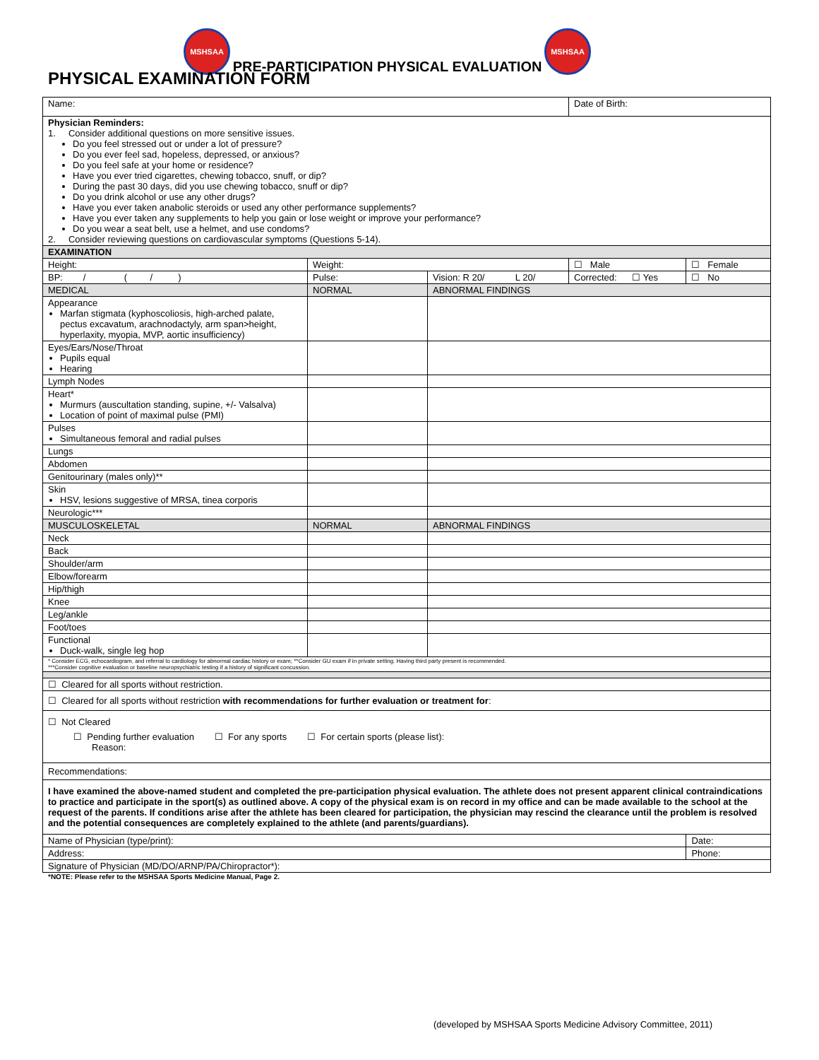MSHSAA PRE-PARTICIPATION PHYSICAL EVALUATION MSHSAA
PHYSICAL EXAMINATION FORM
| Name: | | | Date of Birth: | |
| Physician Reminders: 1. Consider additional questions on more sensitive issues. Do you feel stressed out or under a lot of pressure? Do you ever feel sad, hopeless, depressed, or anxious? Do you feel safe at your home or residence? Have you ever tried cigarettes, chewing tobacco, snuff, or dip? During the past 30 days, did you use chewing tobacco, snuff or dip? Do you drink alcohol or use any other drugs? Have you ever taken anabolic steroids or used any other performance supplements? Have you ever taken any supplements to help you gain or lose weight or improve your performance? Do you wear a seat belt, use a helmet, and use condoms? 2. Consider reviewing questions on cardiovascular symptoms (Questions 5-14). | | | | |
| EXAMINATION | | | | |
| Height: | Weight: | | ☐ Male | ☐ Female |
| BP: / ( / ) | Pulse: | Vision: R 20/ L 20/ | Corrected: ☐ Yes | ☐ No |
| MEDICAL | NORMAL | ABNORMAL FINDINGS | | |
| Appearance Marfan stigmata (kyphoscoliosis, high-arched palate, pectus excavatum, arachnodactyly, arm span>height, hyperlaxity, myopia, MVP, aortic insufficiency) | | | | |
| Eyes/Ears/Nose/Throat Pupils equal Hearing | | | | |
| Lymph Nodes | | | | |
| Heart* Murmurs (auscultation standing, supine, +/- Valsalva) Location of point of maximal pulse (PMI) | | | | |
| Pulses Simultaneous femoral and radial pulses | | | | |
| Lungs | | | | |
| Abdomen | | | | |
| Genitourinary (males only)** | | | | |
| Skin HSV, lesions suggestive of MRSA, tinea corporis | | | | |
| Neurologic*** | | | | |
| MUSCULOSKELETAL | NORMAL | ABNORMAL FINDINGS | | |
| Neck | | | | |
| Back | | | | |
| Shoulder/arm | | | | |
| Elbow/forearm | | | | |
| Hip/thigh | | | | |
| Knee | | | | |
| Leg/ankle | | | | |
| Foot/toes | | | | |
| Functional Duck-walk, single leg hop | | | | |
| * Consider ECG, echocardiogram, and referral to cardiology for abnormal cardiac history or exam; **Consider GU exam if in private setting. Having third party present is recommended. ***Consider cognitive evaluation or baseline neuropsychiatric testing if a history of significant concussion. | | | | |
| ☐ Cleared for all sports without restriction. | | | | |
| ☐ Cleared for all sports without restriction with recommendations for further evaluation or treatment for : | | | | |
| ☐ Not Cleared ☐ Pending further evaluation ☐ For any sports ☐ For certain sports (please list): Reason: | | | | |
| Recommendations: | | | | |
| I have examined the above-named student and completed the pre-participation physical evaluation. The athlete does not present apparent clinical contraindications to practice and participate in the sport(s) as outlined above. A copy of the physical exam is on record in my office and can be made available to the school at the request of the parents. If conditions arise after the athlete has been cleared for participation, the physician may rescind the clearance until the problem is resolved and the potential consequences are completely explained to the athlete (and parents/guardians). | | | | |
| Name of Physician (type/print): | | | | Date: |
| Address: | | | | Phone: |
| Signature of Physician (MD/DO/ARNP/PA/Chiropractor*): | | | | |
*NOTE: Please refer to the MSHSAA Sports Medicine Manual, Page 2.
(developed by MSHSAA Sports Medicine Advisory Committee, 2011)